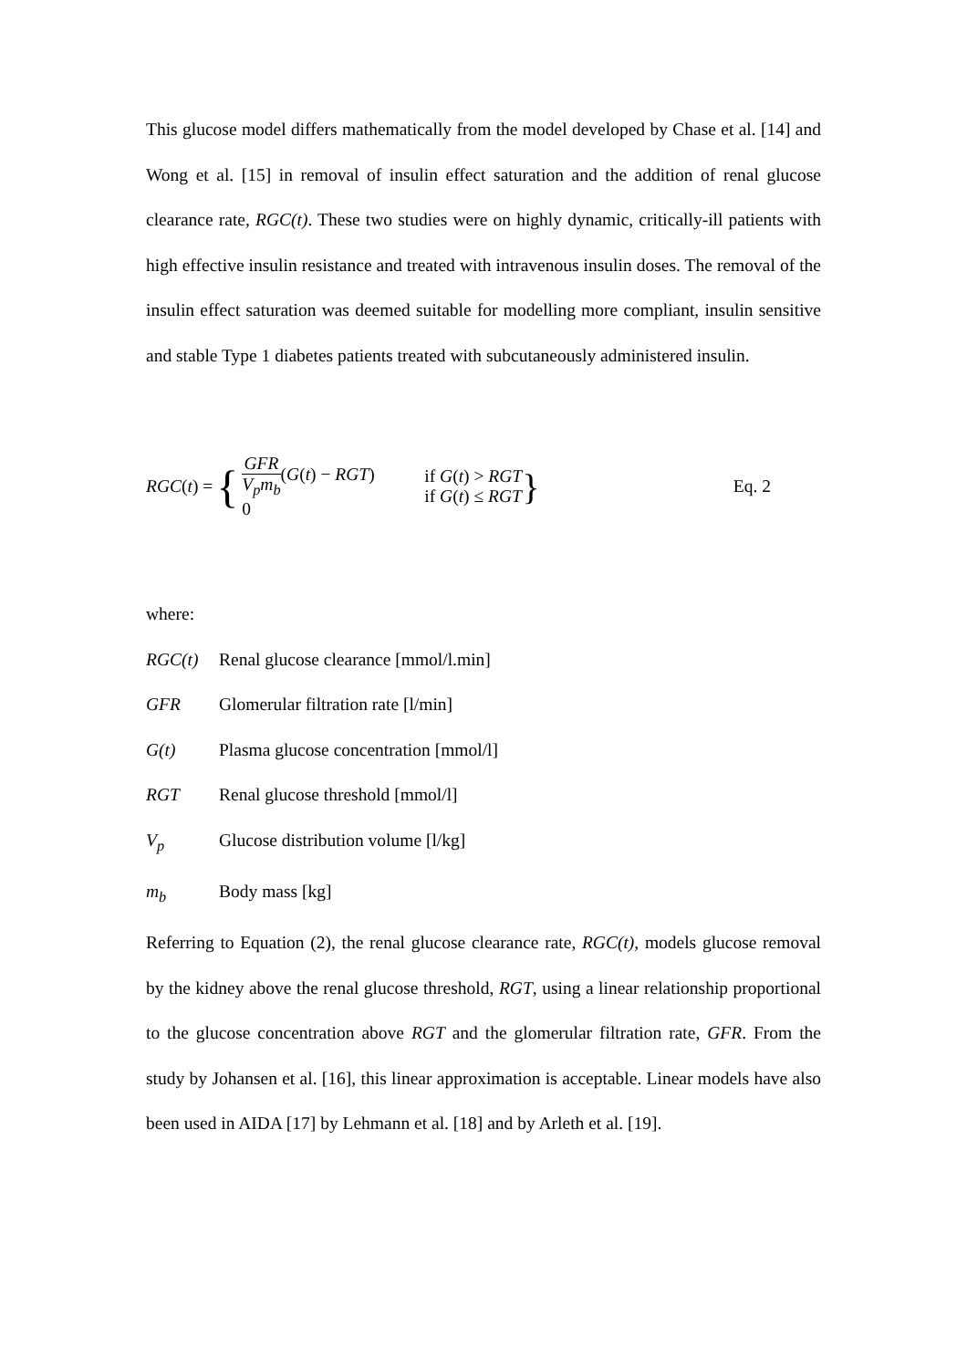This glucose model differs mathematically from the model developed by Chase et al. [14] and Wong et al. [15] in removal of insulin effect saturation and the addition of renal glucose clearance rate, RGC(t). These two studies were on highly dynamic, critically-ill patients with high effective insulin resistance and treated with intravenous insulin doses. The removal of the insulin effect saturation was deemed suitable for modelling more compliant, insulin sensitive and stable Type 1 diabetes patients treated with subcutaneously administered insulin.
RGC (t) = { GFR V<sub>p</sub>m<sub>b</sub>(G(t) − RGT)
0 if G(t) > RGT
if G(t) ≤ RGT } Eq. 2
where:
RGC(t) Renal glucose clearance [mmol/l.min]
GFR Glomerular filtration rate [l/min]
G(t) Plasma glucose concentration [mmol/l]
RGT Renal glucose threshold [mmol/l]
V<sub>p</sub> Glucose distribution volume [l/kg]
m<sub>b</sub> Body mass [kg]
Referring to Equation (2), the renal glucose clearance rate, RGC(t), models glucose removal by the kidney above the renal glucose threshold, RGT, using a linear relationship proportional to the glucose concentration above RGT and the glomerular filtration rate, GFR. From the study by Johansen et al. [16], this linear approximation is acceptable. Linear models have also been used in AIDA [17] by Lehmann et al. [18] and by Arleth et al. [19].